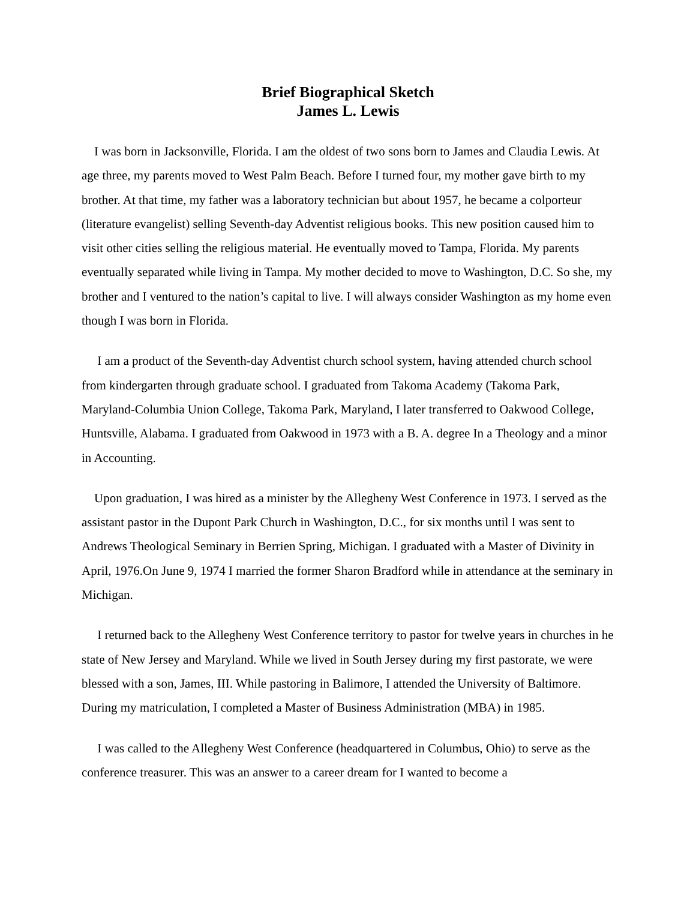Brief Biographical Sketch
James L. Lewis
I was born in Jacksonville, Florida. I am the oldest of two sons born to James and Claudia Lewis. At age three, my parents moved to West Palm Beach. Before I turned four, my mother gave birth to my brother. At that time, my father was a laboratory technician but about 1957, he became a colporteur (literature evangelist) selling Seventh-day Adventist religious books. This new position caused him to visit other cities selling the religious material. He eventually moved to Tampa, Florida. My parents eventually separated while living in Tampa. My mother decided to move to Washington, D.C. So she, my brother and I ventured to the nation’s capital to live. I will always consider Washington as my home even though I was born in Florida.
I am a product of the Seventh-day Adventist church school system, having attended church school from kindergarten through graduate school. I graduated from Takoma Academy (Takoma Park, Maryland-Columbia Union College, Takoma Park, Maryland, I later transferred to Oakwood College, Huntsville, Alabama. I graduated from Oakwood in 1973 with a B. A. degree In a Theology and a minor in Accounting.
Upon graduation, I was hired as a minister by the Allegheny West Conference in 1973. I served as the assistant pastor in the Dupont Park Church in Washington, D.C., for six months until I was sent to Andrews Theological Seminary in Berrien Spring, Michigan. I graduated with a Master of Divinity in April, 1976.On June 9, 1974 I married the former Sharon Bradford while in attendance at the seminary in Michigan.
I returned back to the Allegheny West Conference territory to pastor for twelve years in churches in he state of New Jersey and Maryland. While we lived in South Jersey during my first pastorate, we were blessed with a son, James, III. While pastoring in Balimore, I attended the University of Baltimore. During my matriculation, I completed a Master of Business Administration (MBA) in 1985.
I was called to the Allegheny West Conference (headquartered in Columbus, Ohio) to serve as the conference treasurer. This was an answer to a career dream for I wanted to become a